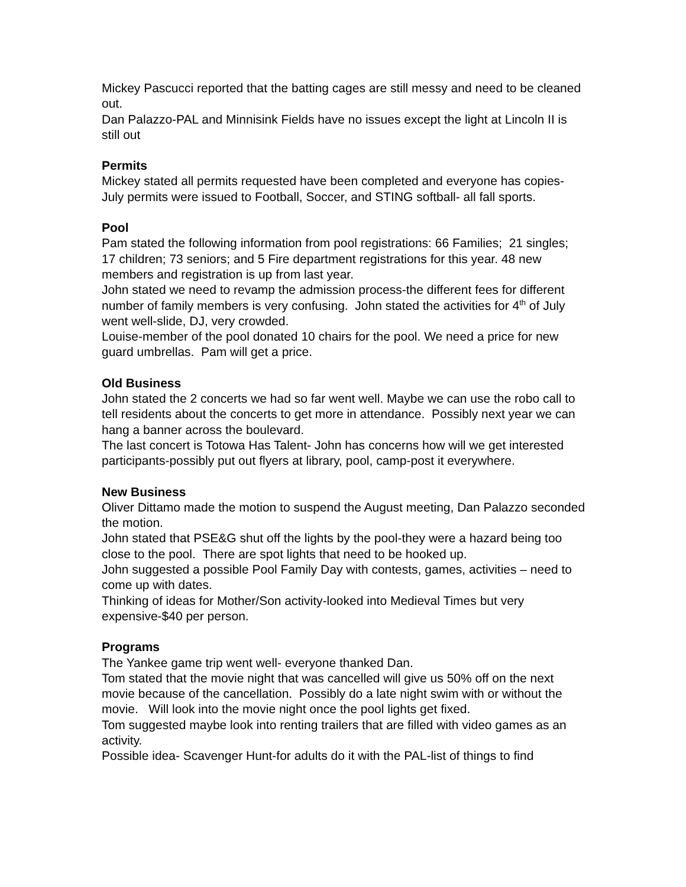Mickey Pascucci reported that the batting cages are still messy and need to be cleaned out.
Dan Palazzo-PAL and Minnisink Fields have no issues except the light at Lincoln II is still out
Permits
Mickey stated all permits requested have been completed and everyone has copies-July permits were issued to Football, Soccer, and STING softball- all fall sports.
Pool
Pam stated the following information from pool registrations: 66 Families; 21 singles; 17 children; 73 seniors; and 5 Fire department registrations for this year. 48 new members and registration is up from last year.
John stated we need to revamp the admission process-the different fees for different number of family members is very confusing. John stated the activities for 4<sup>th</sup> of July went well-slide, DJ, very crowded.
Louise-member of the pool donated 10 chairs for the pool. We need a price for new guard umbrellas. Pam will get a price.
Old Business
John stated the 2 concerts we had so far went well. Maybe we can use the robo call to tell residents about the concerts to get more in attendance. Possibly next year we can hang a banner across the boulevard.
The last concert is Totowa Has Talent- John has concerns how will we get interested participants-possibly put out flyers at library, pool, camp-post it everywhere.
New Business
Oliver Dittamo made the motion to suspend the August meeting, Dan Palazzo seconded the motion.
John stated that PSE&G shut off the lights by the pool-they were a hazard being too close to the pool. There are spot lights that need to be hooked up.
John suggested a possible Pool Family Day with contests, games, activities – need to come up with dates.
Thinking of ideas for Mother/Son activity-looked into Medieval Times but very expensive-$40 per person.
Programs
The Yankee game trip went well- everyone thanked Dan.
Tom stated that the movie night that was cancelled will give us 50% off on the next movie because of the cancellation. Possibly do a late night swim with or without the movie. Will look into the movie night once the pool lights get fixed.
Tom suggested maybe look into renting trailers that are filled with video games as an activity.
Possible idea- Scavenger Hunt-for adults do it with the PAL-list of things to find